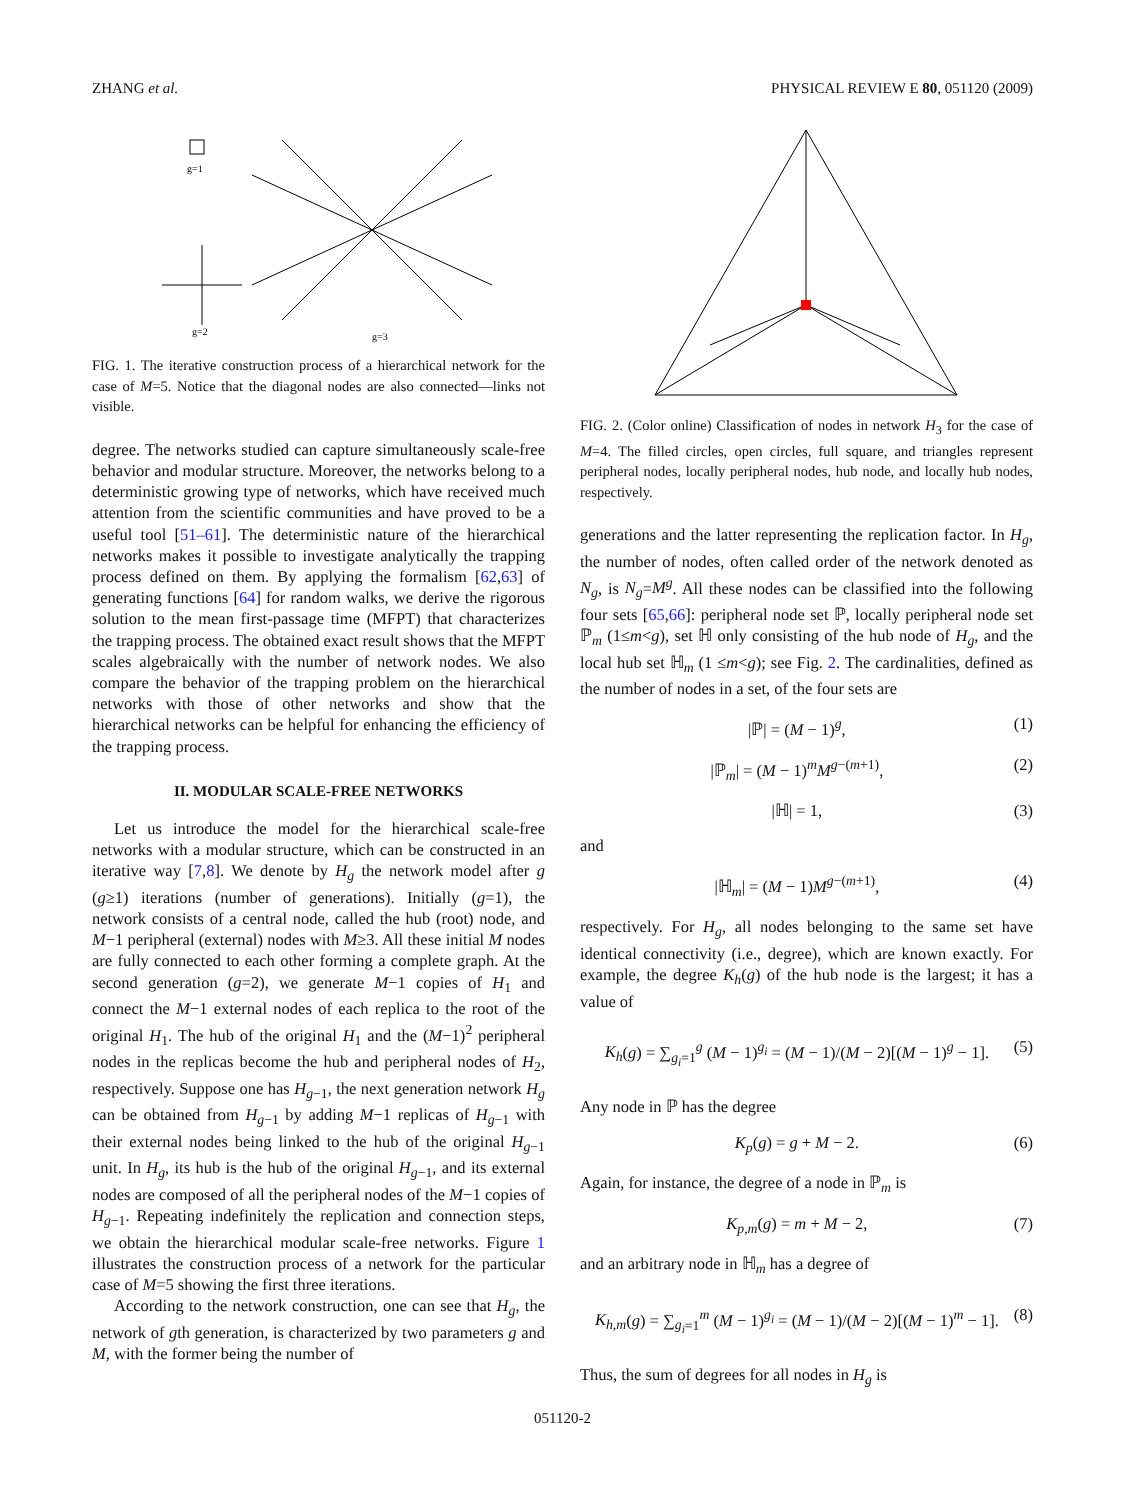ZHANG et al. PHYSICAL REVIEW E 80, 051120 (2009)
g=1
g=2
g=3
FIG. 1. The iterative construction process of a hierarchical network for the case of M=5. Notice that the diagonal nodes are also connected—links not visible.
degree. The networks studied can capture simultaneously scale-free behavior and modular structure. Moreover, the networks belong to a deterministic growing type of networks, which have received much attention from the scientific communities and have proved to be a useful tool [51–61]. The deterministic nature of the hierarchical networks makes it possible to investigate analytically the trapping process defined on them. By applying the formalism [62,63] of generating functions [64] for random walks, we derive the rigorous solution to the mean first-passage time (MFPT) that characterizes the trapping process. The obtained exact result shows that the MFPT scales algebraically with the number of network nodes. We also compare the behavior of the trapping problem on the hierarchical networks with those of other networks and show that the hierarchical networks can be helpful for enhancing the efficiency of the trapping process.
II. MODULAR SCALE-FREE NETWORKS
Let us introduce the model for the hierarchical scale-free networks with a modular structure, which can be constructed in an iterative way [7,8]. We denote by H<sub>g</sub> the network model after g (g≥1) iterations (number of generations). Initially (g=1), the network consists of a central node, called the hub (root) node, and M−1 peripheral (external) nodes with M≥3. All these initial M nodes are fully connected to each other forming a complete graph. At the second generation (g=2), we generate M−1 copies of H<sub>1</sub> and connect the M−1 external nodes of each replica to the root of the original H<sub>1</sub>. The hub of the original H<sub>1</sub> and the (M−1)<sup>2</sup> peripheral nodes in the replicas become the hub and peripheral nodes of H<sub>2</sub>, respectively. Suppose one has H<sub>g−1</sub>, the next generation network H<sub>g</sub> can be obtained from H<sub>g−1</sub> by adding M−1 replicas of H<sub>g−1</sub> with their external nodes being linked to the hub of the original H<sub>g−1</sub> unit. In H<sub>g</sub>, its hub is the hub of the original H<sub>g−1</sub>, and its external nodes are composed of all the peripheral nodes of the M−1 copies of H<sub>g−1</sub>. Repeating indefinitely the replication and connection steps, we obtain the hierarchical modular scale-free networks. Figure 1 illustrates the construction process of a network for the particular case of M=5 showing the first three iterations.
According to the network construction, one can see that H<sub>g</sub>, the network of gth generation, is characterized by two parameters g and M, with the former being the number of
FIG. 2. (Color online) Classification of nodes in network H<sub>3</sub> for the case of M=4. The filled circles, open circles, full square, and triangles represent peripheral nodes, locally peripheral nodes, hub node, and locally hub nodes, respectively.
generations and the latter representing the replication factor. In H<sub>g</sub>, the number of nodes, often called order of the network denoted as N<sub>g</sub>, is N<sub>g</sub>=M<sup>g</sup>. All these nodes can be classified into the following four sets [65,66]: peripheral node set ℙ, locally peripheral node set ℙ<sub>m</sub> (1≤m<g), set ℍ only consisting of the hub node of H<sub>g</sub>, and the local hub set ℍ<sub>m</sub> (1 ≤m<g); see Fig. 2. The cardinalities, defined as the number of nodes in a set, of the four sets are
|ℙ| = (M − 1)<sup>g</sup>, (1)
|ℙ<sub>m</sub>| = (M − 1)<sup>m</sup>M<sup>g−(m+1)</sup>, (2)
|ℍ| = 1, (3)
and
|ℍ<sub>m</sub>| = (M − 1)M<sup>g−(m+1)</sup>, (4)
respectively. For H<sub>g</sub>, all nodes belonging to the same set have identical connectivity (i.e., degree), which are known exactly. For example, the degree K<sub>h</sub>(g) of the hub node is the largest; it has a value of
K<sub>h</sub>(g) = ∑<sub>g<sub>i</sub>=1</sub><sup>g</sup> (M − 1)<sup>g<sub>i</sub></sup> = (M − 1)/(M − 2)[(M − 1)<sup>g</sup> − 1]. (5)
Any node in ℙ has the degree
K<sub>p</sub>(g) = g + M − 2. (6)
Again, for instance, the degree of a node in ℙ<sub>m</sub> is
K<sub>p,m</sub>(g) = m + M − 2, (7)
and an arbitrary node in ℍ<sub>m</sub> has a degree of
K<sub>h,m</sub>(g) = ∑<sub>g<sub>i</sub>=1</sub><sup>m</sup> (M − 1)<sup>g<sub>i</sub></sup> = (M − 1)/(M − 2)[(M − 1)<sup>m</sup> − 1]. (8)
Thus, the sum of degrees for all nodes in H<sub>g</sub> is
051120-2